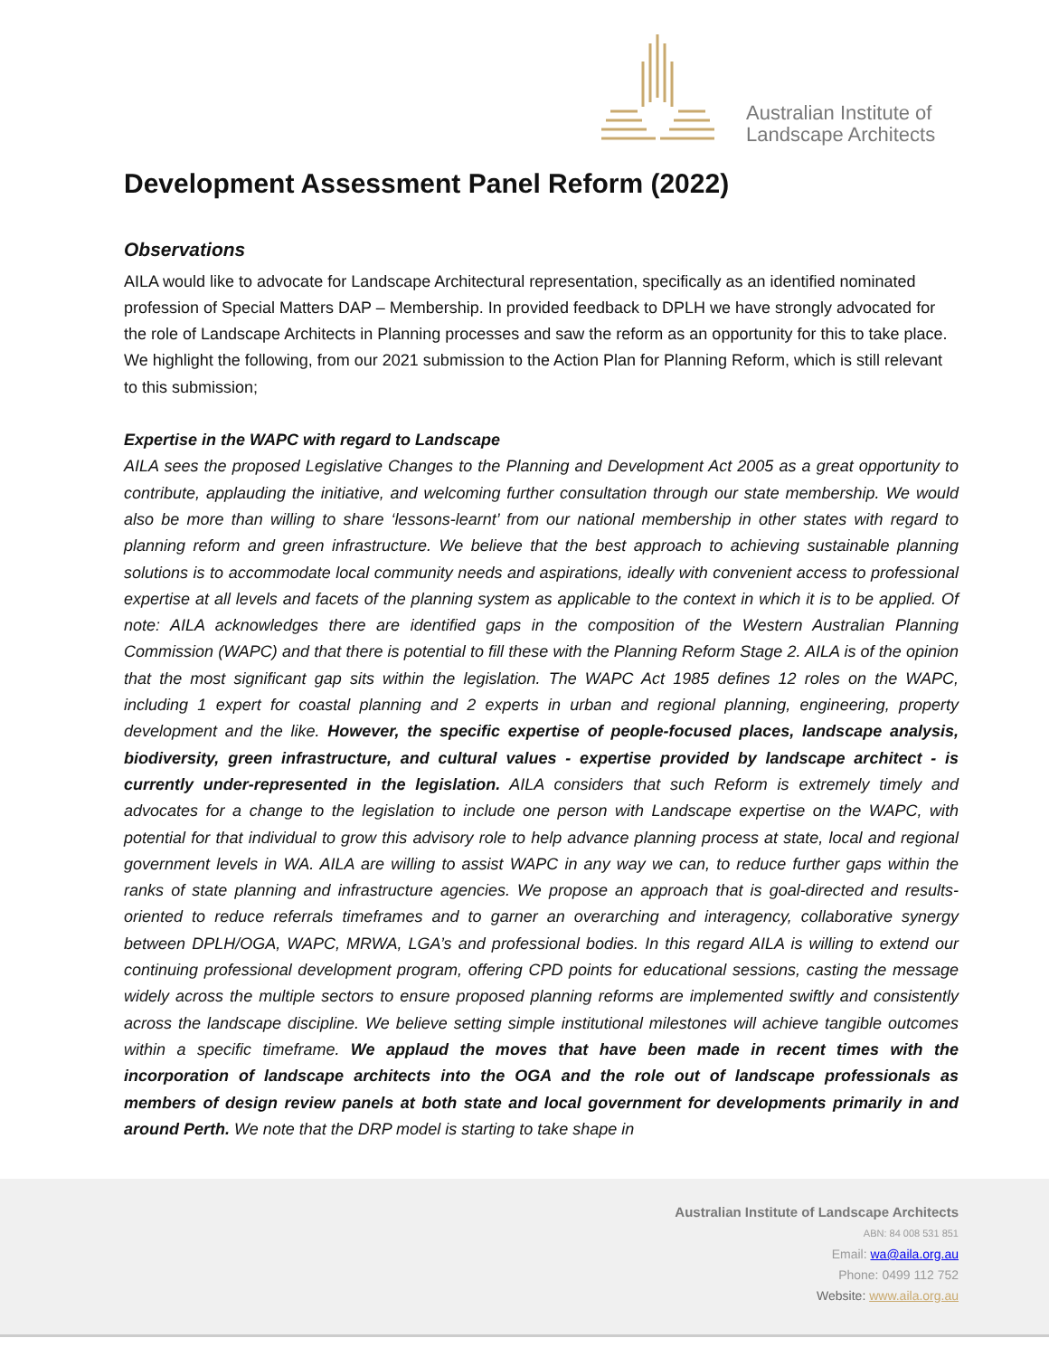Australian Institute of
Landscape Architects
Development Assessment Panel Reform (2022)
Observations
AILA would like to advocate for Landscape Architectural representation, specifically as an identified nominated profession of Special Matters DAP – Membership. In provided feedback to DPLH we have strongly advocated for the role of Landscape Architects in Planning processes and saw the reform as an opportunity for this to take place. We highlight the following, from our 2021 submission to the Action Plan for Planning Reform, which is still relevant to this submission;
Expertise in the WAPC with regard to Landscape
AILA sees the proposed Legislative Changes to the Planning and Development Act 2005 as a great opportunity to contribute, applauding the initiative, and welcoming further consultation through our state membership. We would also be more than willing to share ‘lessons-learnt’ from our national membership in other states with regard to planning reform and green infrastructure. We believe that the best approach to achieving sustainable planning solutions is to accommodate local community needs and aspirations, ideally with convenient access to professional expertise at all levels and facets of the planning system as applicable to the context in which it is to be applied. Of note: AILA acknowledges there are identified gaps in the composition of the Western Australian Planning Commission (WAPC) and that there is potential to fill these with the Planning Reform Stage 2. AILA is of the opinion that the most significant gap sits within the legislation. The WAPC Act 1985 defines 12 roles on the WAPC, including 1 expert for coastal planning and 2 experts in urban and regional planning, engineering, property development and the like. However, the specific expertise of people-focused places, landscape analysis, biodiversity, green infrastructure, and cultural values - expertise provided by landscape architect - is currently under-represented in the legislation. AILA considers that such Reform is extremely timely and advocates for a change to the legislation to include one person with Landscape expertise on the WAPC, with potential for that individual to grow this advisory role to help advance planning process at state, local and regional government levels in WA. AILA are willing to assist WAPC in any way we can, to reduce further gaps within the ranks of state planning and infrastructure agencies. We propose an approach that is goal-directed and results-oriented to reduce referrals timeframes and to garner an overarching and interagency, collaborative synergy between DPLH/OGA, WAPC, MRWA, LGA’s and professional bodies. In this regard AILA is willing to extend our continuing professional development program, offering CPD points for educational sessions, casting the message widely across the multiple sectors to ensure proposed planning reforms are implemented swiftly and consistently across the landscape discipline. We believe setting simple institutional milestones will achieve tangible outcomes within a specific timeframe. We applaud the moves that have been made in recent times with the incorporation of landscape architects into the OGA and the role out of landscape professionals as members of design review panels at both state and local government for developments primarily in and around Perth. We note that the DRP model is starting to take shape in
Australian Institute of Landscape Architects
ABN: 84 008 531 851
Email: wa@aila.org.au
Phone: 0499 112 752
Website: www.aila.org.au